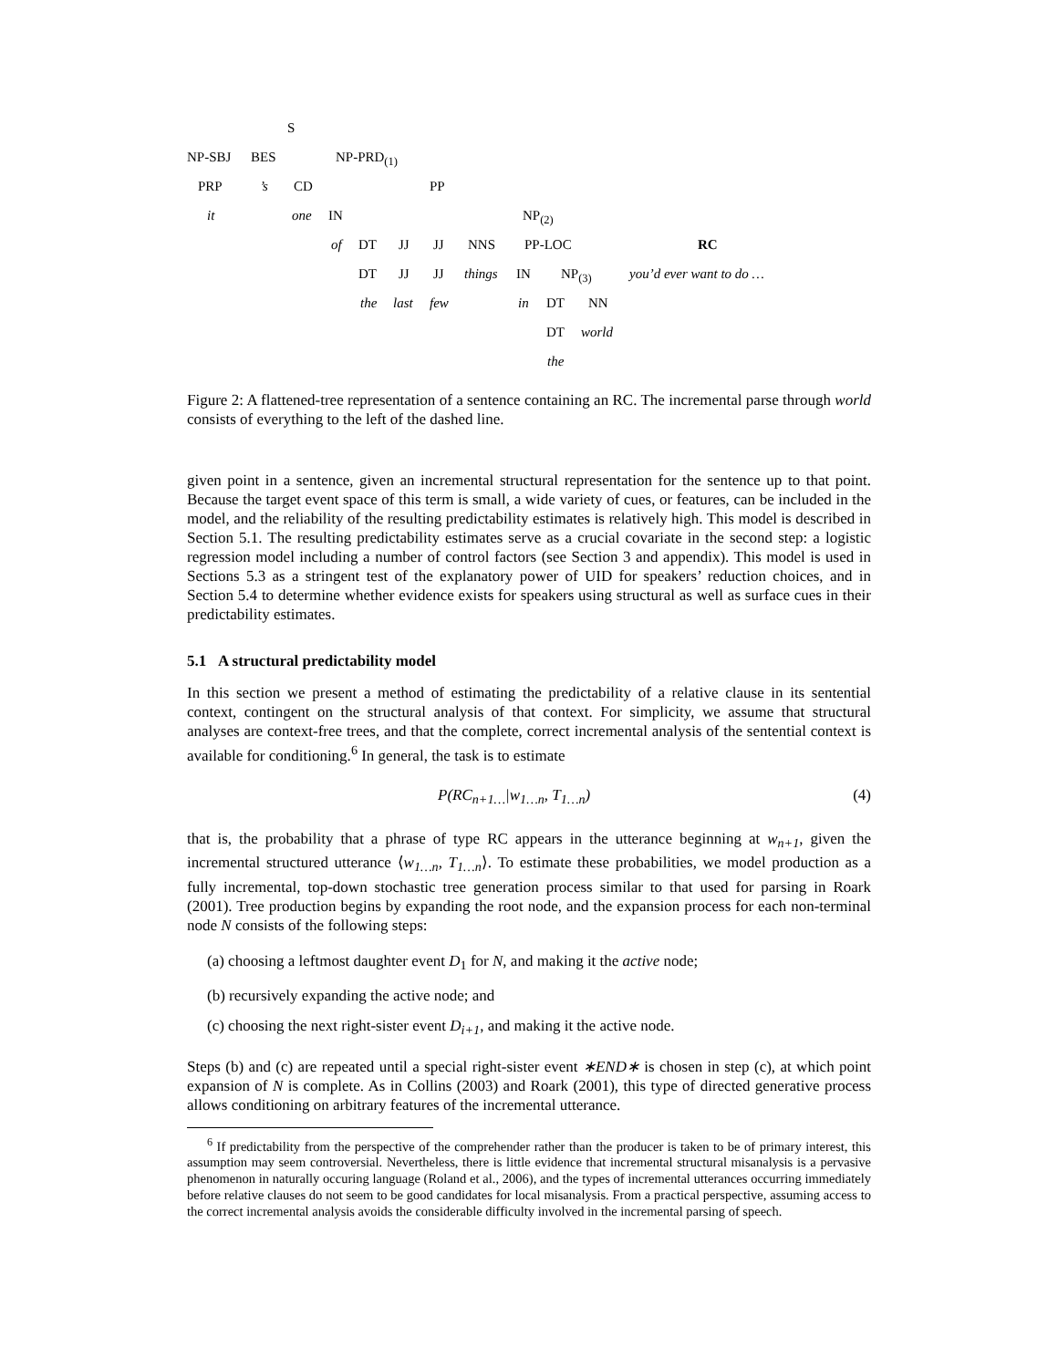S
NP-SBJ BES NP-PRD<sub>(1)</sub>
PRP’s CD PP
it one IN NP<sub>(2)</sub>
of DT JJ JJ NNS PP-LOC RC
DT JJ JJ things IN NP<sub>(3)</sub> you’d ever want to do …
the last few in DT NN
DT world
the
Figure 2: A flattened-tree representation of a sentence containing an RC. The incremental parse through world consists of everything to the left of the dashed line.
given point in a sentence, given an incremental structural representation for the sentence up to that point. Because the target event space of this term is small, a wide variety of cues, or features, can be included in the model, and the reliability of the resulting predictability estimates is relatively high. This model is described in Section 5.1. The resulting predictability estimates serve as a crucial covariate in the second step: a logistic regression model including a number of control factors (see Section 3 and appendix). This model is used in Sections 5.3 as a stringent test of the explanatory power of UID for speakers’ reduction choices, and in Section 5.4 to determine whether evidence exists for speakers using structural as well as surface cues in their predictability estimates.
5.1 A structural predictability model
In this section we present a method of estimating the predictability of a relative clause in its sentential context, contingent on the structural analysis of that context. For simplicity, we assume that structural analyses are context-free trees, and that the complete, correct incremental analysis of the sentential context is available for conditioning.<sup>6</sup> In general, the task is to estimate
P(RC<sub>n+1…</sub>|w<sub>1…n</sub>, T<sub>1…n</sub>) (4)
that is, the probability that a phrase of type RC appears in the utterance beginning at w<sub>n+1</sub>, given the incremental structured utterance ⟨w<sub>1…n</sub>, T<sub>1…n</sub>⟩. To estimate these probabilities, we model production as a fully incremental, top-down stochastic tree generation process similar to that used for parsing in Roark (2001). Tree production begins by expanding the root node, and the expansion process for each non-terminal node N consists of the following steps:
(a) choosing a leftmost daughter event D<sub>1</sub> for N, and making it the active node;
(b) recursively expanding the active node; and
(c) choosing the next right-sister event D<sub>i+1</sub>, and making it the active node.
Steps (b) and (c) are repeated until a special right-sister event ∗END∗ is chosen in step (c), at which point expansion of N is complete. As in Collins (2003) and Roark (2001), this type of directed generative process allows conditioning on arbitrary features of the incremental utterance.
<sup>6</sup> If predictability from the perspective of the comprehender rather than the producer is taken to be of primary interest, this assumption may seem controversial. Nevertheless, there is little evidence that incremental structural misanalysis is a pervasive phenomenon in naturally occuring language (Roland et al., 2006), and the types of incremental utterances occurring immediately before relative clauses do not seem to be good candidates for local misanalysis. From a practical perspective, assuming access to the correct incremental analysis avoids the considerable difficulty involved in the incremental parsing of speech.